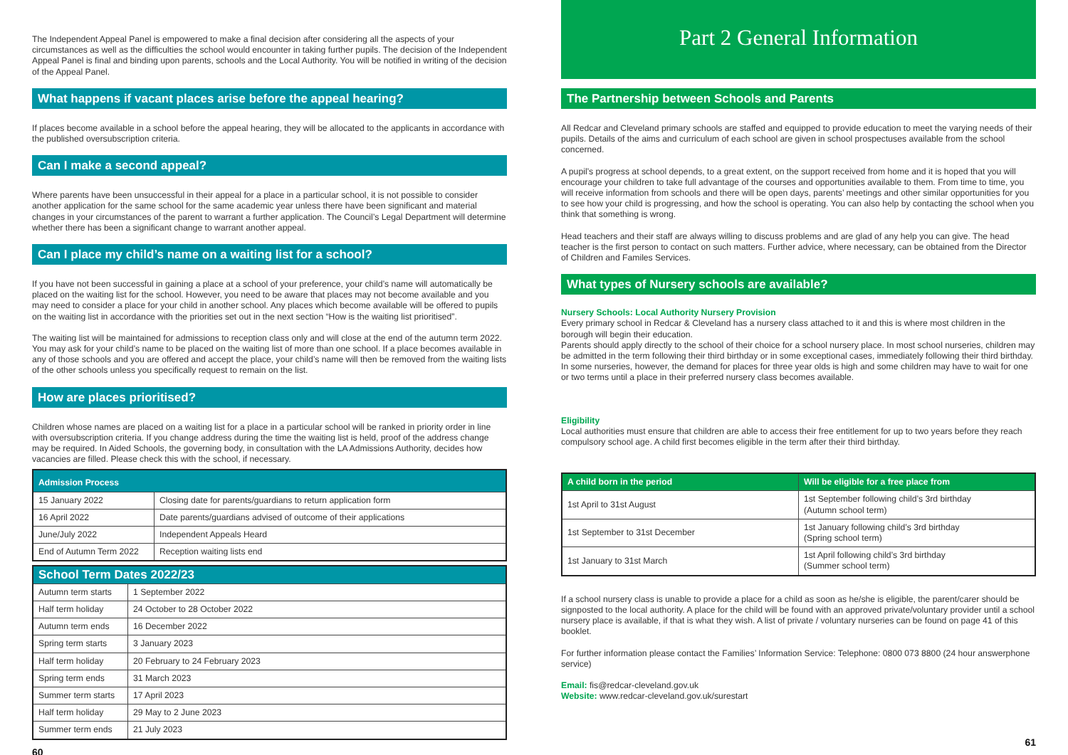The Independent Appeal Panel is empowered to make a final decision after considering all the aspects of your circumstances as well as the difficulties the school would encounter in taking further pupils. The decision of the Independent Appeal Panel is final and binding upon parents, schools and the Local Authority. You will be notified in writing of the decision of the Appeal Panel.
What happens if vacant places arise before the appeal hearing?
If places become available in a school before the appeal hearing, they will be allocated to the applicants in accordance with the published oversubscription criteria.
Can I make a second appeal?
Where parents have been unsuccessful in their appeal for a place in a particular school, it is not possible to consider another application for the same school for the same academic year unless there have been significant and material changes in your circumstances of the parent to warrant a further application. The Council’s Legal Department will determine whether there has been a significant change to warrant another appeal.
Can I place my child’s name on a waiting list for a school?
If you have not been successful in gaining a place at a school of your preference, your child’s name will automatically be placed on the waiting list for the school. However, you need to be aware that places may not become available and you may need to consider a place for your child in another school. Any places which become available will be offered to pupils on the waiting list in accordance with the priorities set out in the next section “How is the waiting list prioritised”.
The waiting list will be maintained for admissions to reception class only and will close at the end of the autumn term 2022. You may ask for your child’s name to be placed on the waiting list of more than one school. If a place becomes available in any of those schools and you are offered and accept the place, your child’s name will then be removed from the waiting lists of the other schools unless you specifically request to remain on the list.
How are places prioritised?
Children whose names are placed on a waiting list for a place in a particular school will be ranked in priority order in line with oversubscription criteria. If you change address during the time the waiting list is held, proof of the address change may be required. In Aided Schools, the governing body, in consultation with the LA Admissions Authority, decides how vacancies are filled. Please check this with the school, if necessary.
| Admission Process | |
| --- | --- |
| 15 January 2022 | Closing date for parents/guardians to return application form |
| 16 April 2022 | Date parents/guardians advised of outcome of their applications |
| June/July 2022 | Independent Appeals Heard |
| End of Autumn Term 2022 | Reception waiting lists end |
| School Term Dates 2022/23 | |
| --- | --- |
| Autumn term starts | 1 September 2022 |
| Half term holiday | 24 October to 28 October 2022 |
| Autumn term ends | 16 December 2022 |
| Spring term starts | 3 January 2023 |
| Half term holiday | 20 February to 24 February 2023 |
| Spring term ends | 31 March 2023 |
| Summer term starts | 17 April 2023 |
| Half term holiday | 29 May to 2 June 2023 |
| Summer term ends | 21 July 2023 |
60
Part 2 General Information
The Partnership between Schools and Parents
All Redcar and Cleveland primary schools are staffed and equipped to provide education to meet the varying needs of their pupils. Details of the aims and curriculum of each school are given in school prospectuses available from the school concerned.
A pupil’s progress at school depends, to a great extent, on the support received from home and it is hoped that you will encourage your children to take full advantage of the courses and opportunities available to them. From time to time, you will receive information from schools and there will be open days, parents’ meetings and other similar opportunities for you to see how your child is progressing, and how the school is operating. You can also help by contacting the school when you think that something is wrong.
Head teachers and their staff are always willing to discuss problems and are glad of any help you can give. The head teacher is the first person to contact on such matters. Further advice, where necessary, can be obtained from the Director of Children and Familes Services.
What types of Nursery schools are available?
Nursery Schools: Local Authority Nursery Provision
Every primary school in Redcar & Cleveland has a nursery class attached to it and this is where most children in the borough will begin their education.
Parents should apply directly to the school of their choice for a school nursery place. In most school nurseries, children may be admitted in the term following their third birthday or in some exceptional cases, immediately following their third birthday.
In some nurseries, however, the demand for places for three year olds is high and some children may have to wait for one or two terms until a place in their preferred nursery class becomes available.
Eligibility
Local authorities must ensure that children are able to access their free entitlement for up to two years before they reach compulsory school age. A child first becomes eligible in the term after their third birthday.
| A child born in the period | Will be eligible for a free place from |
| --- | --- |
| 1st April to 31st August | 1st September following child’s 3rd birthday (Autumn school term) |
| 1st September to 31st December | 1st January following child’s 3rd birthday (Spring school term) |
| 1st January to 31st March | 1st April following child’s 3rd birthday (Summer school term) |
If a school nursery class is unable to provide a place for a child as soon as he/she is eligible, the parent/carer should be signposted to the local authority. A place for the child will be found with an approved private/voluntary provider until a school nursery place is available, if that is what they wish. A list of private / voluntary nurseries can be found on page 41 of this booklet.
For further information please contact the Families’ Information Service: Telephone: 0800 073 8800 (24 hour answerphone service)
Email: fis@redcar-cleveland.gov.uk
Website: www.redcar-cleveland.gov.uk/surestart
61